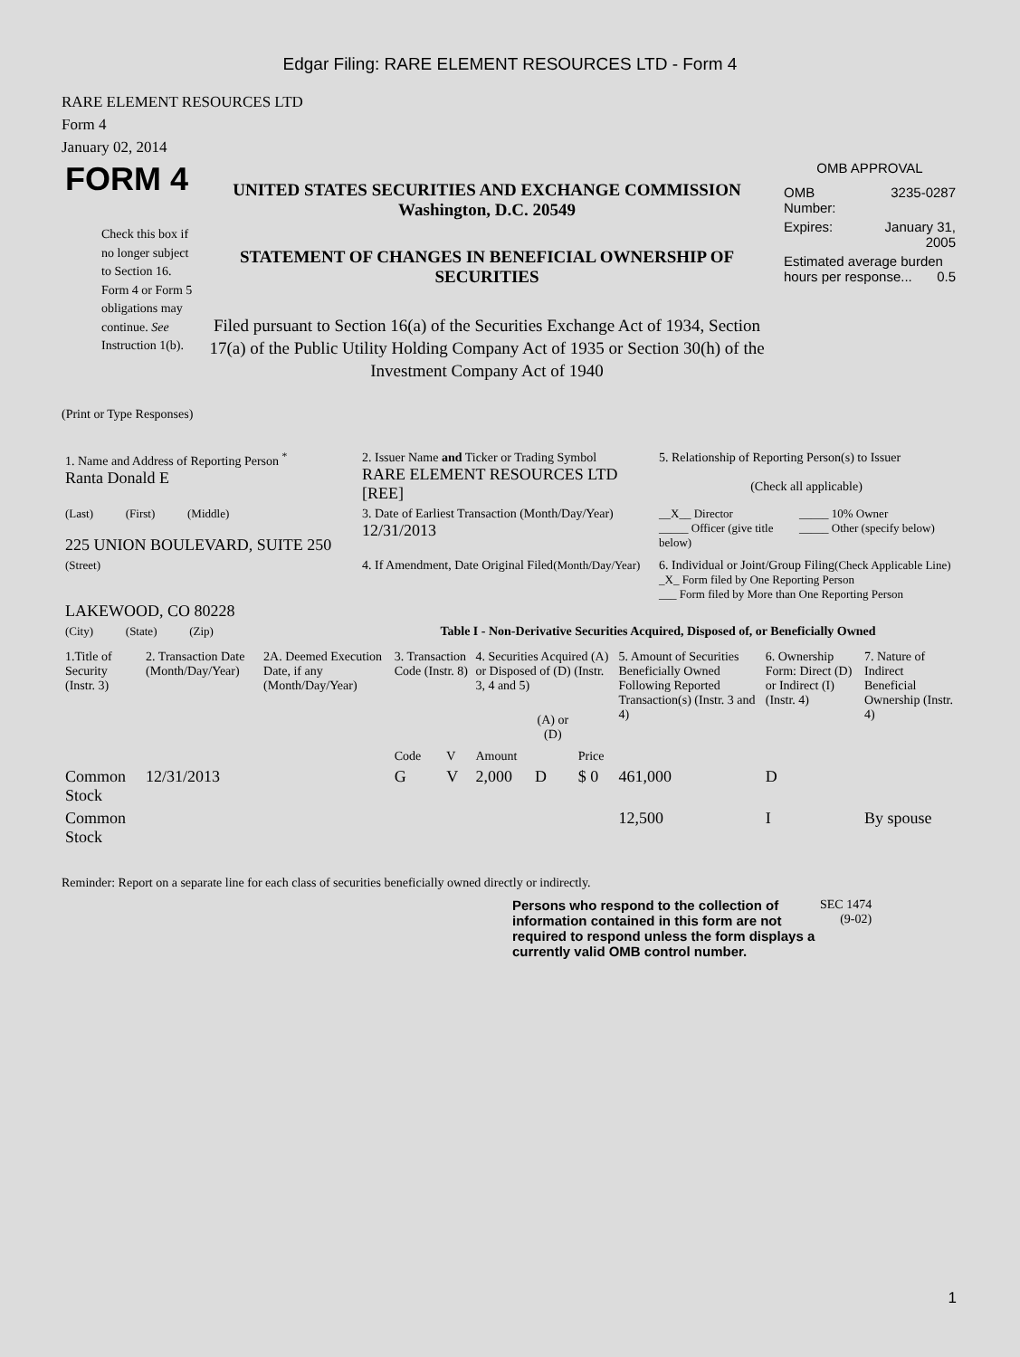Edgar Filing: RARE ELEMENT RESOURCES LTD - Form 4
RARE ELEMENT RESOURCES LTD
Form 4
January 02, 2014
FORM 4
Check this box if no longer subject to Section 16. Form 4 or Form 5 obligations may continue. See Instruction 1(b).
UNITED STATES SECURITIES AND EXCHANGE COMMISSION
Washington, D.C. 20549
STATEMENT OF CHANGES IN BENEFICIAL OWNERSHIP OF SECURITIES
Filed pursuant to Section 16(a) of the Securities Exchange Act of 1934, Section 17(a) of the Public Utility Holding Company Act of 1935 or Section 30(h) of the Investment Company Act of 1940
OMB APPROVAL
| OMB Number: | 3235-0287 |
| Expires: | January 31, 2005 |
| Estimated average burden hours per response... 0.5 | |
(Print or Type Responses)
| 1. Name and Address of Reporting Person <sup>*</sup> Ranta Donald E | 2. Issuer Name and Ticker or Trading Symbol RARE ELEMENT RESOURCES LTD [REE] | 5. Relationship of Reporting Person(s) to Issuer (Check all applicable) |
| (Last) (First) (Middle) 225 UNION BOULEVARD, SUITE 250 | 3. Date of Earliest Transaction (Month/Day/Year) 12/31/2013 | __X__ Director _____ Officer (give title below) _____ 10% Owner _____ Other (specify below) |
| (Street) LAKEWOOD, CO 80228 | 4. If Amendment, Date Original Filed (Month/Day/Year) | 6. Individual or Joint/Group Filing (Check Applicable Line) _X_ Form filed by One Reporting Person ___ Form filed by More than One Reporting Person |
| (City) (State) (Zip) | Table I - Non-Derivative Securities Acquired, Disposed of, or Beneficially Owned | |
| 1.Title of Security (Instr. 3) | 2. Transaction Date (Month/Day/Year) | 2A. Deemed Execution Date, if any (Month/Day/Year) | 3. Transaction Code (Instr. 8) | | 4. Securities Acquired (A) or Disposed of (D) (Instr. 3, 4 and 5) | | | 5. Amount of Securities Beneficially Owned Following Reported Transaction(s) (Instr. 3 and 4) | 6. Ownership Form: Direct (D) or Indirect (I) (Instr. 4) | 7. Nature of Indirect Beneficial Ownership (Instr. 4) |
| | | | Code | V | Amount | (A) or (D) | Price | | | |
| Common Stock | 12/31/2013 | | G | V | 2,000 | D | $ 0 | 461,000 | D | |
| Common Stock | | | | | | | | 12,500 | I | By spouse |
Reminder: Report on a separate line for each class of securities beneficially owned directly or indirectly.
Persons who respond to the collection of information contained in this form are not required to respond unless the form displays a currently valid OMB control number.
SEC 1474
(9-02)
1